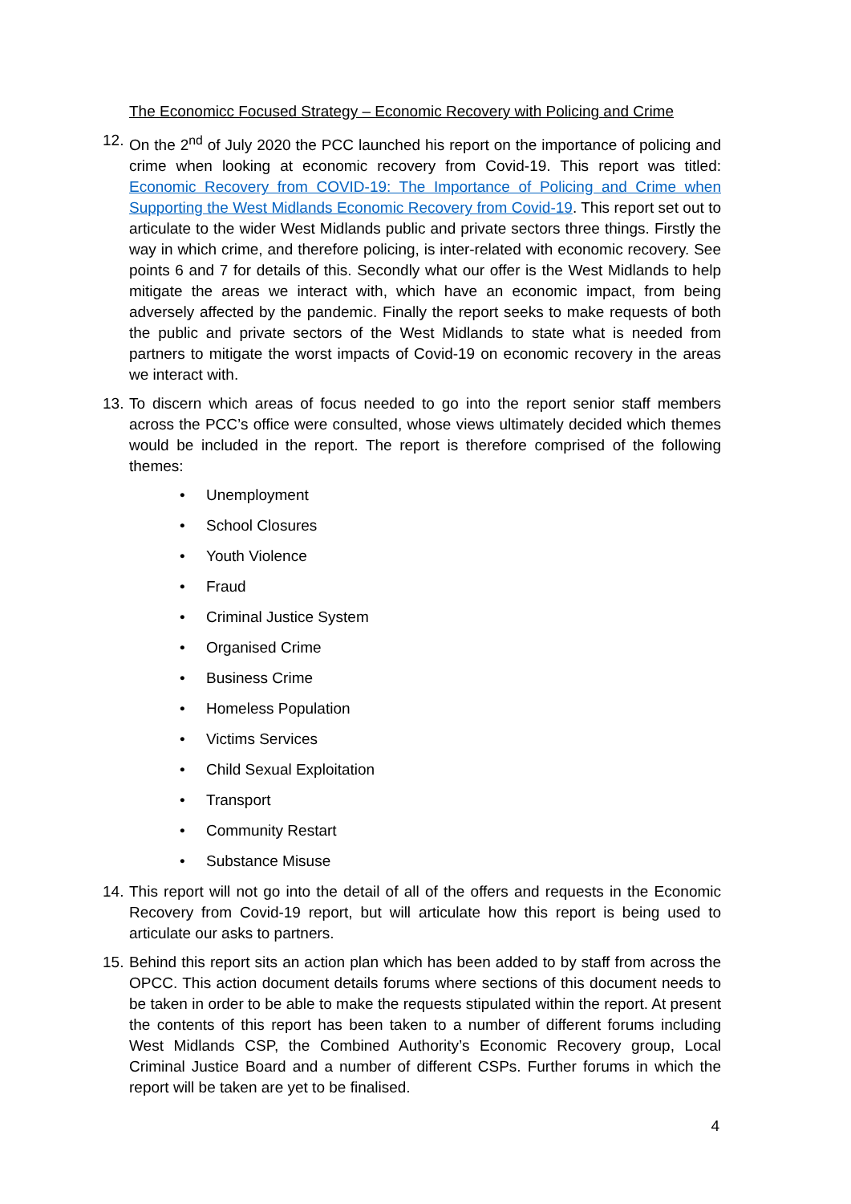The Economicc Focused Strategy – Economic Recovery with Policing and Crime
12.
On the 2<sup>nd</sup> of July 2020 the PCC launched his report on the importance of policing and crime when looking at economic recovery from Covid-19. This report was titled: Economic Recovery from COVID-19: The Importance of Policing and Crime when Supporting the West Midlands Economic Recovery from Covid-19. This report set out to articulate to the wider West Midlands public and private sectors three things. Firstly the way in which crime, and therefore policing, is inter-related with economic recovery. See points 6 and 7 for details of this. Secondly what our offer is the West Midlands to help mitigate the areas we interact with, which have an economic impact, from being adversely affected by the pandemic. Finally the report seeks to make requests of both the public and private sectors of the West Midlands to state what is needed from partners to mitigate the worst impacts of Covid-19 on economic recovery in the areas we interact with.
13.
To discern which areas of focus needed to go into the report senior staff members across the PCC’s office were consulted, whose views ultimately decided which themes would be included in the report. The report is therefore comprised of the following themes:
• Unemployment
• School Closures
• Youth Violence
• Fraud
• Criminal Justice System
• Organised Crime
• Business Crime
• Homeless Population
• Victims Services
• Child Sexual Exploitation
• Transport
• Community Restart
• Substance Misuse
14.
This report will not go into the detail of all of the offers and requests in the Economic Recovery from Covid-19 report, but will articulate how this report is being used to articulate our asks to partners.
15.
Behind this report sits an action plan which has been added to by staff from across the OPCC. This action document details forums where sections of this document needs to be taken in order to be able to make the requests stipulated within the report. At present the contents of this report has been taken to a number of different forums including West Midlands CSP, the Combined Authority’s Economic Recovery group, Local Criminal Justice Board and a number of different CSPs. Further forums in which the report will be taken are yet to be finalised.
4